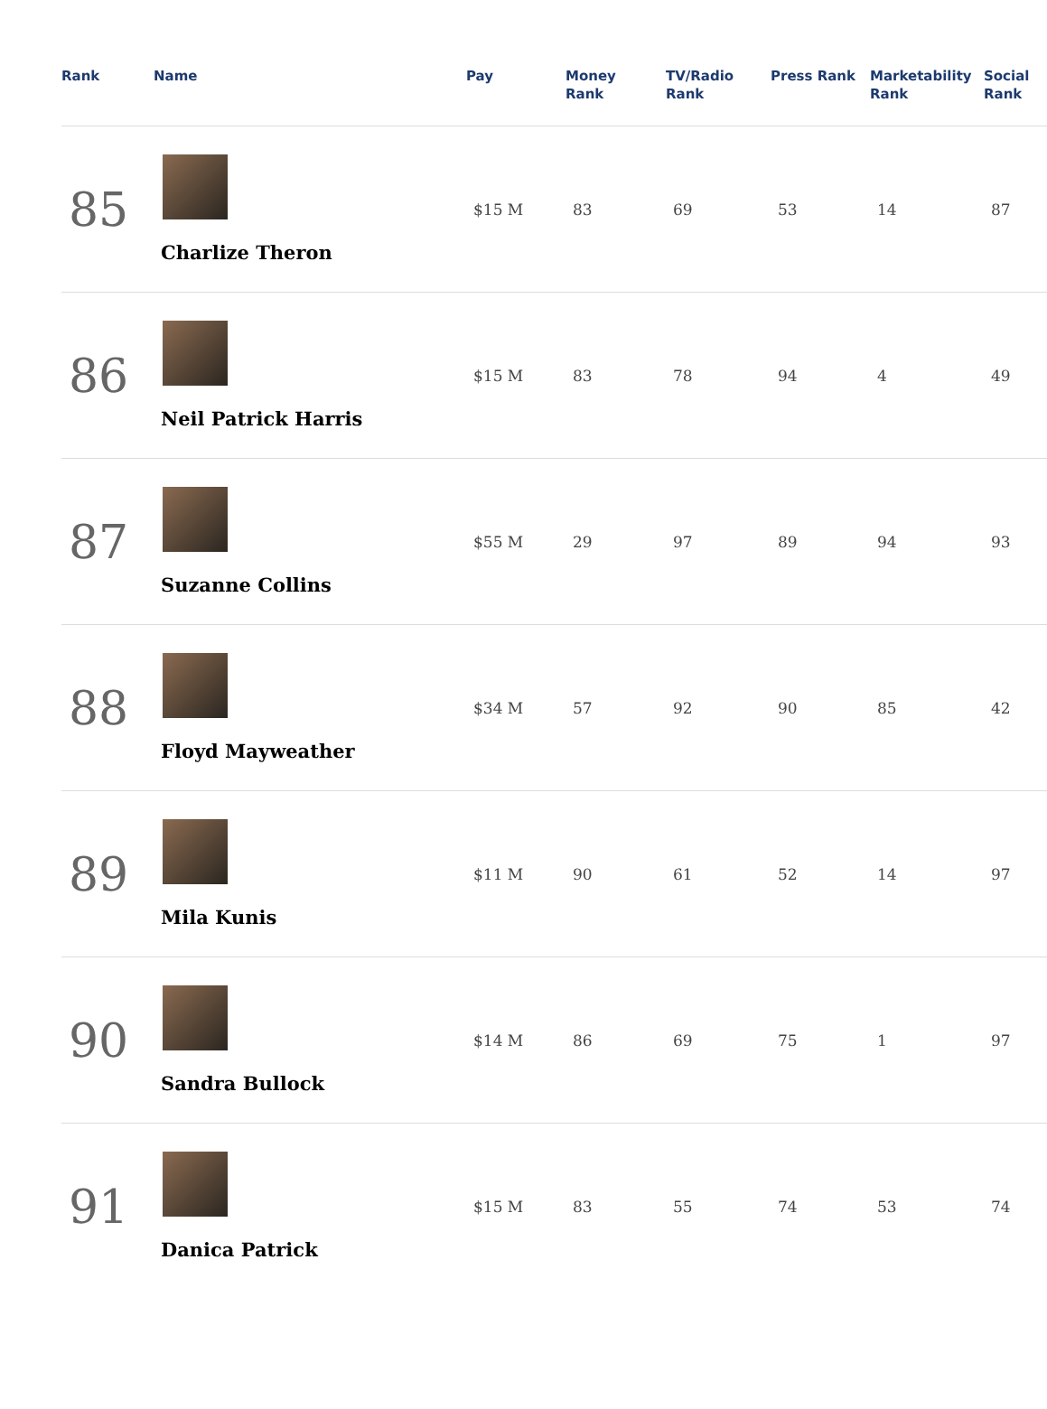| Rank | Name | Pay | Money Rank | TV/Radio Rank | Press Rank | Marketability Rank | Social Rank |
| --- | --- | --- | --- | --- | --- | --- | --- |
| 85 | Charlize Theron | $15 M | 83 | 69 | 53 | 14 | 87 |
| 86 | Neil Patrick Harris | $15 M | 83 | 78 | 94 | 4 | 49 |
| 87 | Suzanne Collins | $55 M | 29 | 97 | 89 | 94 | 93 |
| 88 | Floyd Mayweather | $34 M | 57 | 92 | 90 | 85 | 42 |
| 89 | Mila Kunis | $11 M | 90 | 61 | 52 | 14 | 97 |
| 90 | Sandra Bullock | $14 M | 86 | 69 | 75 | 1 | 97 |
| 91 | Danica Patrick | $15 M | 83 | 55 | 74 | 53 | 74 |